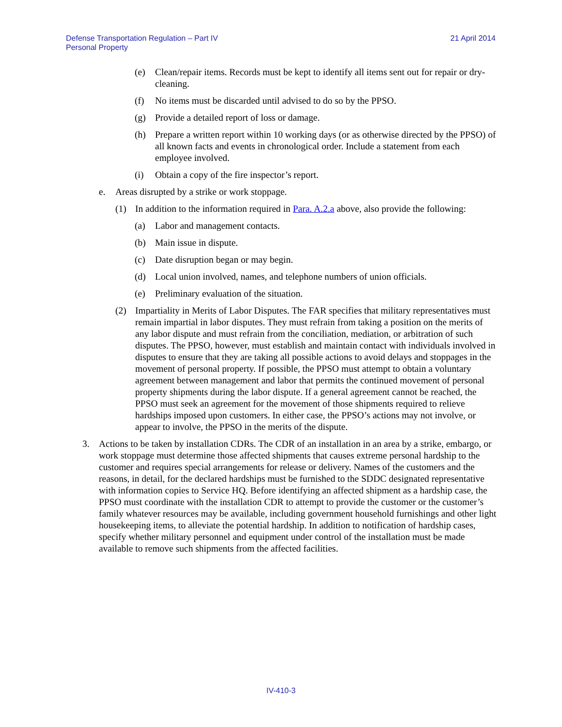Defense Transportation Regulation – Part IV
Personal Property
21 April 2014
(e) Clean/repair items. Records must be kept to identify all items sent out for repair or dry-cleaning.
(f) No items must be discarded until advised to do so by the PPSO.
(g) Provide a detailed report of loss or damage.
(h) Prepare a written report within 10 working days (or as otherwise directed by the PPSO) of all known facts and events in chronological order. Include a statement from each employee involved.
(i) Obtain a copy of the fire inspector’s report.
e. Areas disrupted by a strike or work stoppage.
(1) In addition to the information required in Para. A.2.a above, also provide the following:
(a) Labor and management contacts.
(b) Main issue in dispute.
(c) Date disruption began or may begin.
(d) Local union involved, names, and telephone numbers of union officials.
(e) Preliminary evaluation of the situation.
(2) Impartiality in Merits of Labor Disputes. The FAR specifies that military representatives must remain impartial in labor disputes. They must refrain from taking a position on the merits of any labor dispute and must refrain from the conciliation, mediation, or arbitration of such disputes. The PPSO, however, must establish and maintain contact with individuals involved in disputes to ensure that they are taking all possible actions to avoid delays and stoppages in the movement of personal property. If possible, the PPSO must attempt to obtain a voluntary agreement between management and labor that permits the continued movement of personal property shipments during the labor dispute. If a general agreement cannot be reached, the PPSO must seek an agreement for the movement of those shipments required to relieve hardships imposed upon customers. In either case, the PPSO’s actions may not involve, or appear to involve, the PPSO in the merits of the dispute.
3. Actions to be taken by installation CDRs. The CDR of an installation in an area by a strike, embargo, or work stoppage must determine those affected shipments that causes extreme personal hardship to the customer and requires special arrangements for release or delivery. Names of the customers and the reasons, in detail, for the declared hardships must be furnished to the SDDC designated representative with information copies to Service HQ. Before identifying an affected shipment as a hardship case, the PPSO must coordinate with the installation CDR to attempt to provide the customer or the customer’s family whatever resources may be available, including government household furnishings and other light housekeeping items, to alleviate the potential hardship. In addition to notification of hardship cases, specify whether military personnel and equipment under control of the installation must be made available to remove such shipments from the affected facilities.
IV-410-3